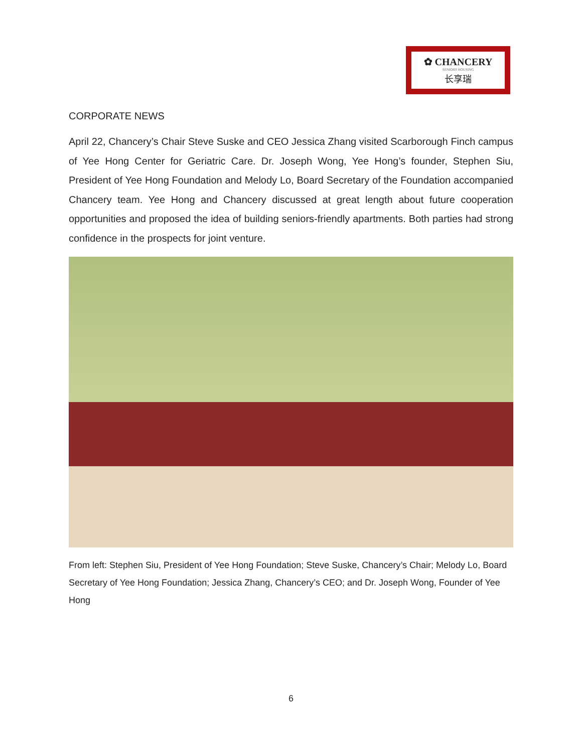✿ CHANCERY
SENIORS HOUSING
长享瑞
CORPORATE NEWS
April 22, Chancery’s Chair Steve Suske and CEO Jessica Zhang visited Scarborough Finch campus of Yee Hong Center for Geriatric Care. Dr. Joseph Wong, Yee Hong’s founder, Stephen Siu, President of Yee Hong Foundation and Melody Lo, Board Secretary of the Foundation accompanied Chancery team. Yee Hong and Chancery discussed at great length about future cooperation opportunities and proposed the idea of building seniors-friendly apartments. Both parties had strong confidence in the prospects for joint venture.
From left: Stephen Siu, President of Yee Hong Foundation; Steve Suske, Chancery’s Chair; Melody Lo, Board Secretary of Yee Hong Foundation; Jessica Zhang, Chancery’s CEO; and Dr. Joseph Wong, Founder of Yee Hong
6